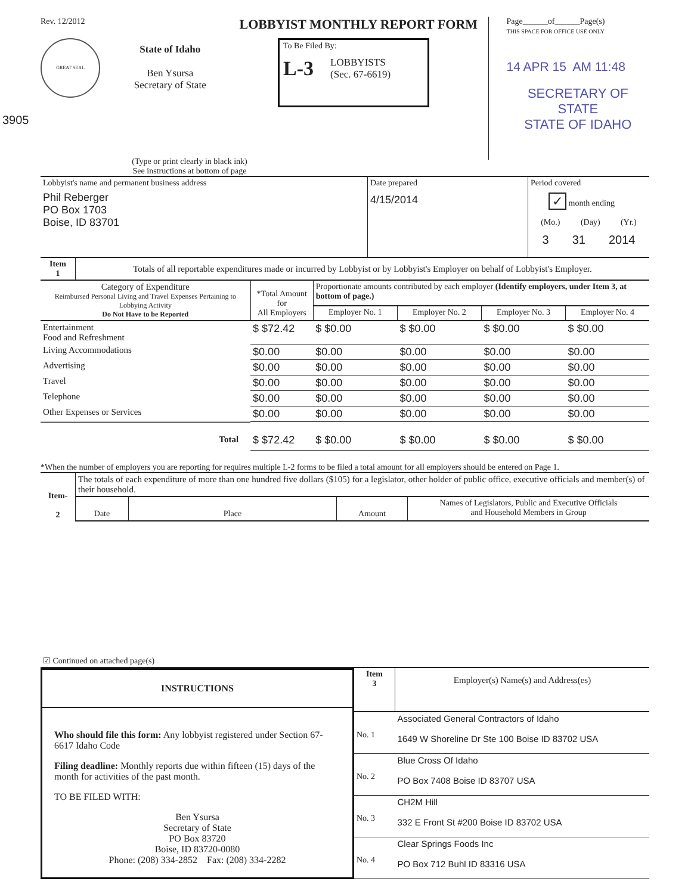3905
Rev. 12/2012
GREAT SEAL
State of Idaho
Ben Ysursa
Secretary of State
LOBBYIST MONTHLY REPORT FORM
To Be Filed By:
L-3 LOBBYISTS
(Sec. 67-6619)
Page______of______Page(s)
THIS SPACE FOR OFFICE USE ONLY
14 APR 15 AM 11:48
SECRETARY OF STATE
STATE OF IDAHO
(Type or print clearly in black ink)
See instructions at bottom of page
| Lobbyist's name and permanent business address Phil Reberger PO Box 1703 Boise, ID 83701 | Date prepared 4/15/2014 | Period covered ✓ month ending (Mo.) (Day) (Yr.) 3 31 2014 |
| Item 1 | Totals of all reportable expenditures made or incurred by Lobbyist or by Lobbyist's Employer on behalf of Lobbyist's Employer. |
| Category of Expenditure Reimbursed Personal Living and Travel Expenses Pertaining to Lobbying Activity Do Not Have to be Reported | *Total Amount for All Employers | Proportionate amounts contributed by each employer (Identify employers, under Item 3, at bottom of page.) | | | |
| --- | --- | --- | --- | --- | --- |
| | | Employer No. 1 | Employer No. 2 | Employer No. 3 | Employer No. 4 |
| Entertainment Food and Refreshment | $ $72.42 | $ $0.00 | $ $0.00 | $ $0.00 | $ $0.00 |
| Living Accommodations | $0.00 | $0.00 | $0.00 | $0.00 | $0.00 |
| Advertising | $0.00 | $0.00 | $0.00 | $0.00 | $0.00 |
| Travel | $0.00 | $0.00 | $0.00 | $0.00 | $0.00 |
| Telephone | $0.00 | $0.00 | $0.00 | $0.00 | $0.00 |
| Other Expenses or Services | $0.00 | $0.00 | $0.00 | $0.00 | $0.00 |
| Total | $ $72.42 | $ $0.00 | $ $0.00 | $ $0.00 | $ $0.00 |
*When the number of employers you are reporting for requires multiple L-2 forms to be filed a total amount for all employers should be entered on Page 1.
| Item- 2 | The totals of each expenditure of more than one hundred five dollars ($105) for a legislator, other holder of public office, executive officials and member(s) of their household. | | | |
| | Date | Place | Amount | Names of Legislators, Public and Executive Officials and Household Members in Group |
| ☑ Continued on attached page(s) | | | | |
INSTRUCTIONS
Who should file this form: Any lobbyist registered under Section 67-6617 Idaho Code
Filing deadline: Monthly reports due within fifteen (15) days of the month for activities of the past month.
TO BE FILED WITH:
Ben Ysursa
Secretary of State
PO Box 83720
Boise, ID 83720-0080
Phone: (208) 334-2852 Fax: (208) 334-2282
| Item 3 | Employer(s) Name(s) and Address(es) |
| No. 1 | Associated General Contractors of Idaho 1649 W Shoreline Dr Ste 100 Boise ID 83702 USA |
| No. 2 | Blue Cross Of Idaho PO Box 7408 Boise ID 83707 USA |
| No. 3 | CH2M Hill 332 E Front St #200 Boise ID 83702 USA |
| No. 4 | Clear Springs Foods Inc PO Box 712 Buhl ID 83316 USA |